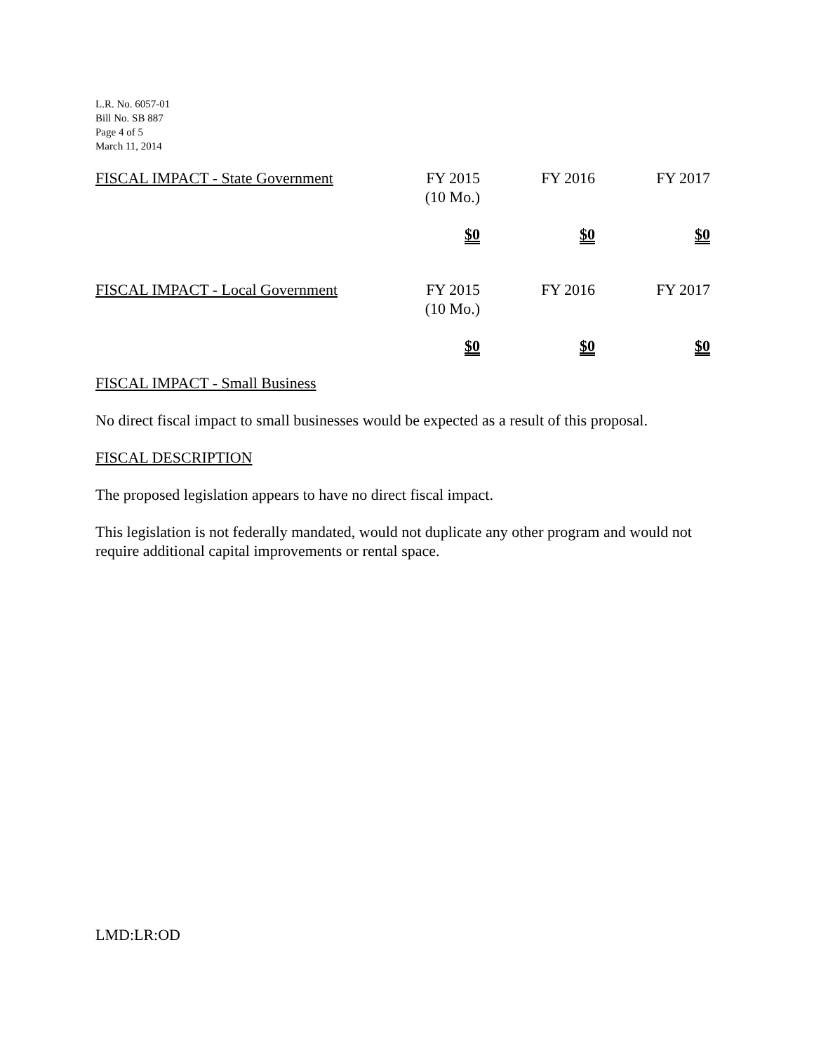L.R. No. 6057-01
Bill No. SB 887
Page 4 of 5
March 11, 2014
| FISCAL IMPACT - State Government | FY 2015 (10 Mo.) | FY 2016 | FY 2017 |
| | $0 | $0 | $0 |
| FISCAL IMPACT - Local Government | FY 2015 (10 Mo.) | FY 2016 | FY 2017 |
| | $0 | $0 | $0 |
FISCAL IMPACT - Small Business
No direct fiscal impact to small businesses would be expected as a result of this proposal.
FISCAL DESCRIPTION
The proposed legislation appears to have no direct fiscal impact.
This legislation is not federally mandated, would not duplicate any other program and would not require additional capital improvements or rental space.
LMD:LR:OD